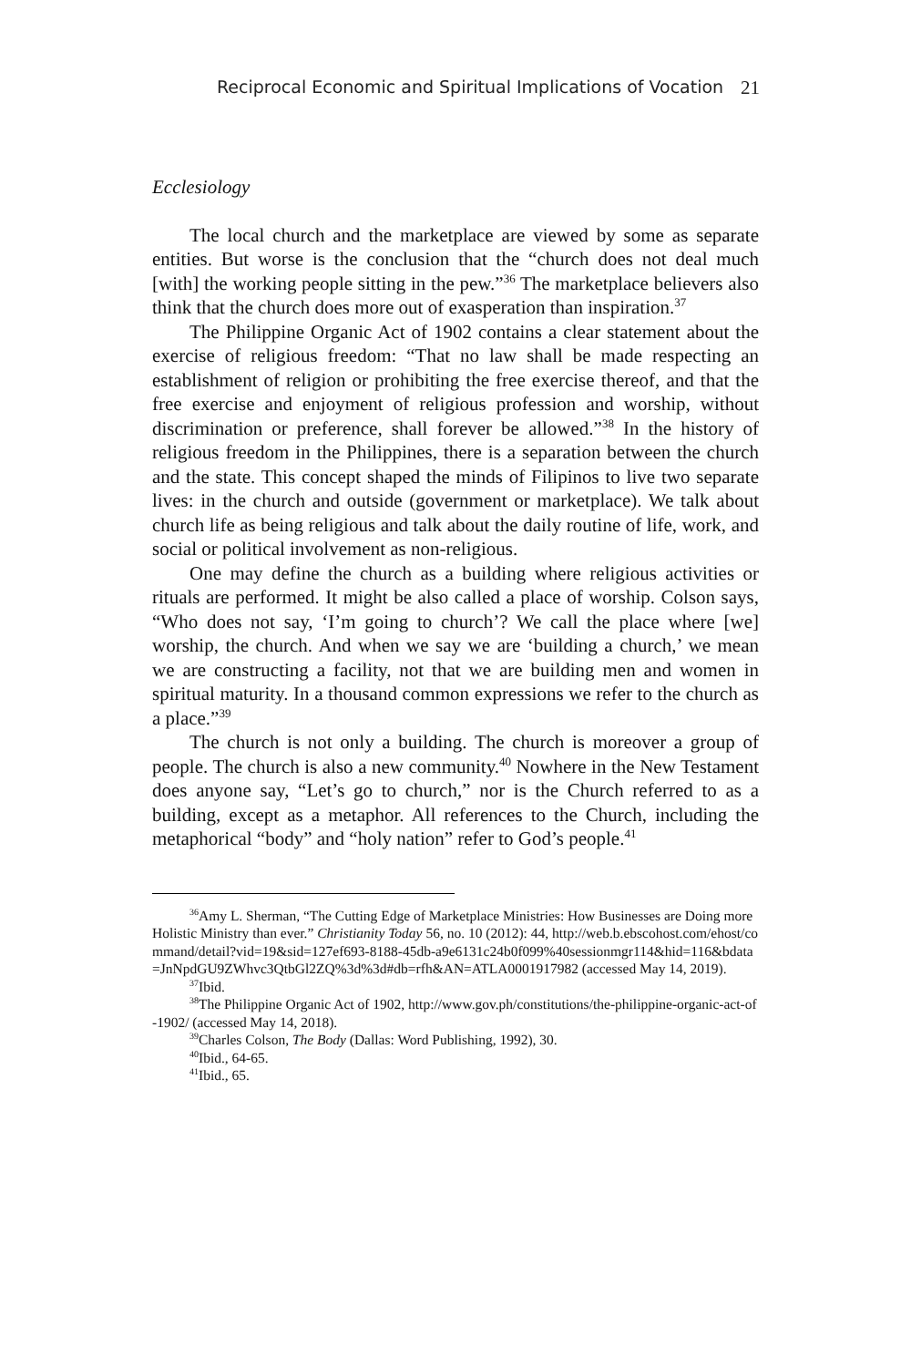Reciprocal Economic and Spiritual Implications of Vocation 21
Ecclesiology
The local church and the marketplace are viewed by some as separate entities. But worse is the conclusion that the “church does not deal much [with] the working people sitting in the pew.”<sup>36</sup> The marketplace believers also think that the church does more out of exasperation than inspiration.<sup>37</sup>
The Philippine Organic Act of 1902 contains a clear statement about the exercise of religious freedom: “That no law shall be made respecting an establishment of religion or prohibiting the free exercise thereof, and that the free exercise and enjoyment of religious profession and worship, without discrimination or preference, shall forever be allowed.”<sup>38</sup> In the history of religious freedom in the Philippines, there is a separation between the church and the state. This concept shaped the minds of Filipinos to live two separate lives: in the church and outside (government or marketplace). We talk about church life as being religious and talk about the daily routine of life, work, and social or political involvement as non-religious.
One may define the church as a building where religious activities or rituals are performed. It might be also called a place of worship. Colson says, “Who does not say, ‘I’m going to church’? We call the place where [we] worship, the church. And when we say we are ‘building a church,’ we mean we are constructing a facility, not that we are building men and women in spiritual maturity. In a thousand common expressions we refer to the church as a place.”<sup>39</sup>
The church is not only a building. The church is moreover a group of people. The church is also a new community.<sup>40</sup> Nowhere in the New Testament does anyone say, “Let’s go to church,” nor is the Church referred to as a building, except as a metaphor. All references to the Church, including the metaphorical “body” and “holy nation” refer to God’s people.<sup>41</sup>
<sup>36</sup> Amy L. Sherman, “The Cutting Edge of Marketplace Ministries: How Businesses are Doing more Holistic Ministry than ever.” Christianity Today 56, no. 10 (2012): 44, http://web.b.ebscohost.com/ehost/command/detail?vid=19&sid=127ef693-8188-45db-a9e6131c24b0f099%40sessionmgr114&hid=116&bdata=JnNpdGU9ZWhvc3QtbGl2ZQ%3d%3d#db=rfh&AN=ATLA0001917982 (accessed May 14, 2019).
<sup>37</sup> Ibid.
<sup>38</sup> The Philippine Organic Act of 1902, http://www.gov.ph/constitutions/the-philippine-organic-act-of-1902/ (accessed May 14, 2018).
<sup>39</sup> Charles Colson, The Body (Dallas: Word Publishing, 1992), 30.
<sup>40</sup> Ibid., 64-65.
<sup>41</sup> Ibid., 65.